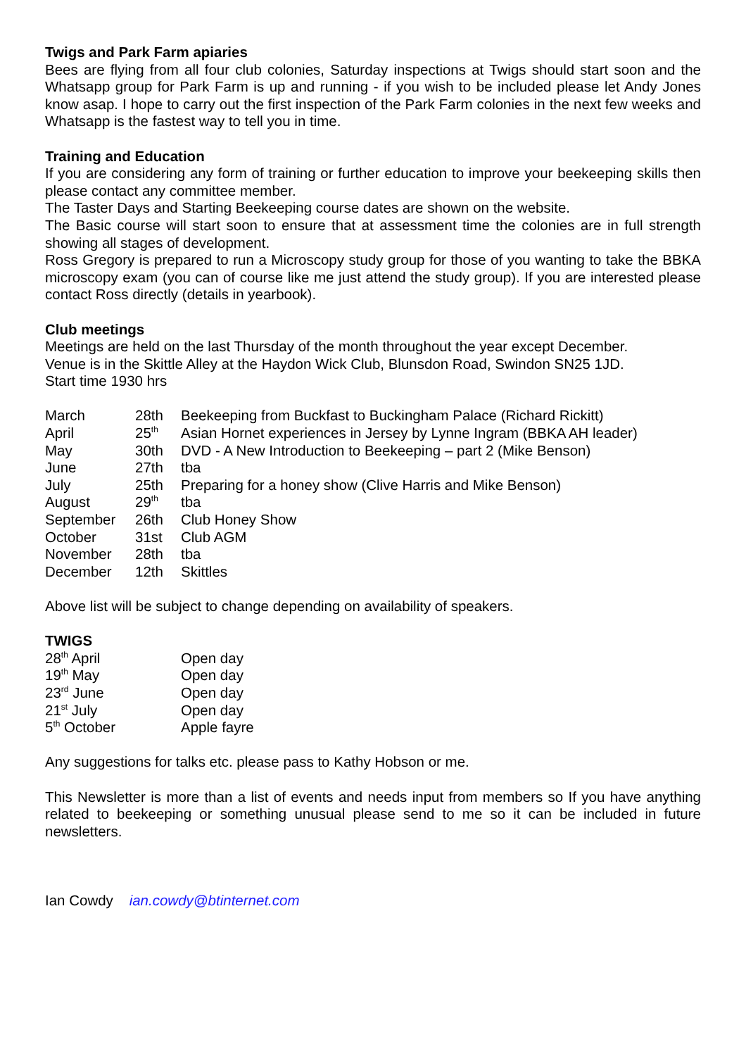Twigs and Park Farm apiaries
Bees are flying from all four club colonies, Saturday inspections at Twigs should start soon and the Whatsapp group for Park Farm is up and running - if you wish to be included please let Andy Jones know asap. I hope to carry out the first inspection of the Park Farm colonies in the next few weeks and Whatsapp is the fastest way to tell you in time.
Training and Education
If you are considering any form of training or further education to improve your beekeeping skills then please contact any committee member.
The Taster Days and Starting Beekeeping course dates are shown on the website.
The Basic course will start soon to ensure that at assessment time the colonies are in full strength showing all stages of development.
Ross Gregory is prepared to run a Microscopy study group for those of you wanting to take the BBKA microscopy exam (you can of course like me just attend the study group). If you are interested please contact Ross directly (details in yearbook).
Club meetings
Meetings are held on the last Thursday of the month throughout the year except December.
Venue is in the Skittle Alley at the Haydon Wick Club, Blunsdon Road, Swindon SN25 1JD.
Start time 1930 hrs
| March | 28th | Beekeeping from Buckfast to Buckingham Palace (Richard Rickitt) |
| April | 25<sup>th</sup> | Asian Hornet experiences in Jersey by Lynne Ingram (BBKA AH leader) |
| May | 30th | DVD - A New Introduction to Beekeeping – part 2 (Mike Benson) |
| June | 27th | tba |
| July | 25th | Preparing for a honey show (Clive Harris and Mike Benson) |
| August | 29<sup>th</sup> | tba |
| September | 26th | Club Honey Show |
| October | 31st | Club AGM |
| November | 28th | tba |
| December | 12th | Skittles |
Above list will be subject to change depending on availability of speakers.
TWIGS
| 28<sup>th</sup> April | Open day |
| 19<sup>th</sup> May | Open day |
| 23<sup>rd</sup> June | Open day |
| 21<sup>st</sup> July | Open day |
| 5<sup>th</sup> October | Apple fayre |
Any suggestions for talks etc. please pass to Kathy Hobson or me.
This Newsletter is more than a list of events and needs input from members so If you have anything related to beekeeping or something unusual please send to me so it can be included in future newsletters.
Ian Cowdy ian.cowdy@btinternet.com